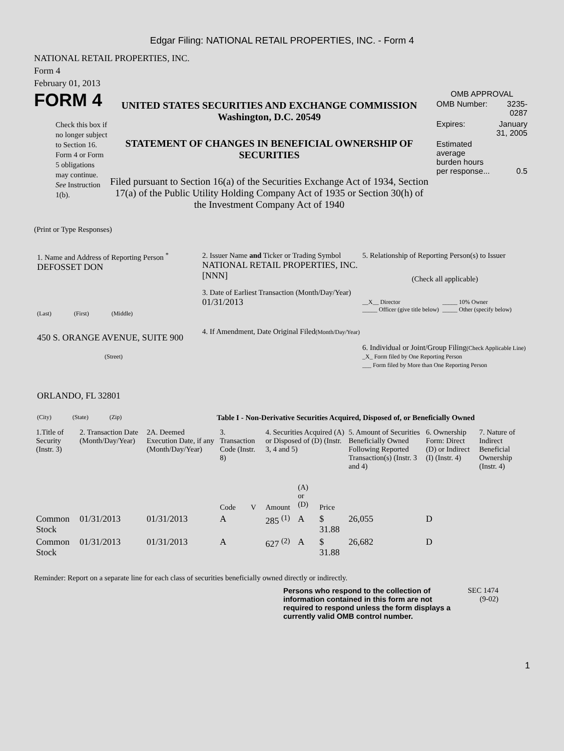Edgar Filing: NATIONAL RETAIL PROPERTIES, INC. - Form 4
NATIONAL RETAIL PROPERTIES, INC.
Form 4
February 01, 2013
FORM 4
Check this box if no longer subject to Section 16. Form 4 or Form 5 obligations may continue. See Instruction 1(b).
UNITED STATES SECURITIES AND EXCHANGE COMMISSION
Washington, D.C. 20549
STATEMENT OF CHANGES IN BENEFICIAL OWNERSHIP OF SECURITIES
Filed pursuant to Section 16(a) of the Securities Exchange Act of 1934, Section 17(a) of the Public Utility Holding Company Act of 1935 or Section 30(h) of the Investment Company Act of 1940
OMB APPROVAL
| OMB Number: | 3235-0287 |
| Expires: | January 31, 2005 |
| Estimated average burden hours per response... | 0.5 |
(Print or Type Responses)
1. Name and Address of Reporting Person <sup>*</sup>
DEFOSSET DON
(Last) (First) (Middle)
450 S. ORANGE AVENUE, SUITE 900
(Street)
ORLANDO, FL 32801
(City) (State) (Zip)
2. Issuer Name and Ticker or Trading Symbol
NATIONAL RETAIL PROPERTIES, INC. [NNN]
3. Date of Earliest Transaction (Month/Day/Year)
01/31/2013
4. If Amendment, Date Original Filed(Month/Day/Year)
5. Relationship of Reporting Person(s) to Issuer
(Check all applicable)
__X__ Director
_____ Officer (give title below)
_____ 10% Owner
_____ Other (specify below)
6. Individual or Joint/Group Filing(Check Applicable Line)
_X_ Form filed by One Reporting Person
___ Form filed by More than One Reporting Person
Table I - Non-Derivative Securities Acquired, Disposed of, or Beneficially Owned
| 1.Title of Security (Instr. 3) | 2. Transaction Date (Month/Day/Year) | 2A. Deemed Execution Date, if any (Month/Day/Year) | 3. Transaction Code (Instr. 8) | | 4. Securities Acquired (A) or Disposed of (D) (Instr. 3, 4 and 5) | | | 5. Amount of Securities Beneficially Owned Following Reported Transaction(s) (Instr. 3 and 4) | 6. Ownership Form: Direct (D) or Indirect (I) (Instr. 4) | 7. Nature of Indirect Beneficial Ownership (Instr. 4) |
| --- | --- | --- | --- | --- | --- | --- | --- | --- | --- | --- |
| | | | Code | V | Amount | (A) or (D) | Price | | | |
| Common Stock | 01/31/2013 | 01/31/2013 | A | | 285 <sup>(1)</sup> | A | $ 31.88 | 26,055 | D | |
| Common Stock | 01/31/2013 | 01/31/2013 | A | | 627 <sup>(2)</sup> | A | $ 31.88 | 26,682 | D | |
Reminder: Report on a separate line for each class of securities beneficially owned directly or indirectly.
Persons who respond to the collection of information contained in this form are not required to respond unless the form displays a currently valid OMB control number.
SEC 1474 (9-02)
1